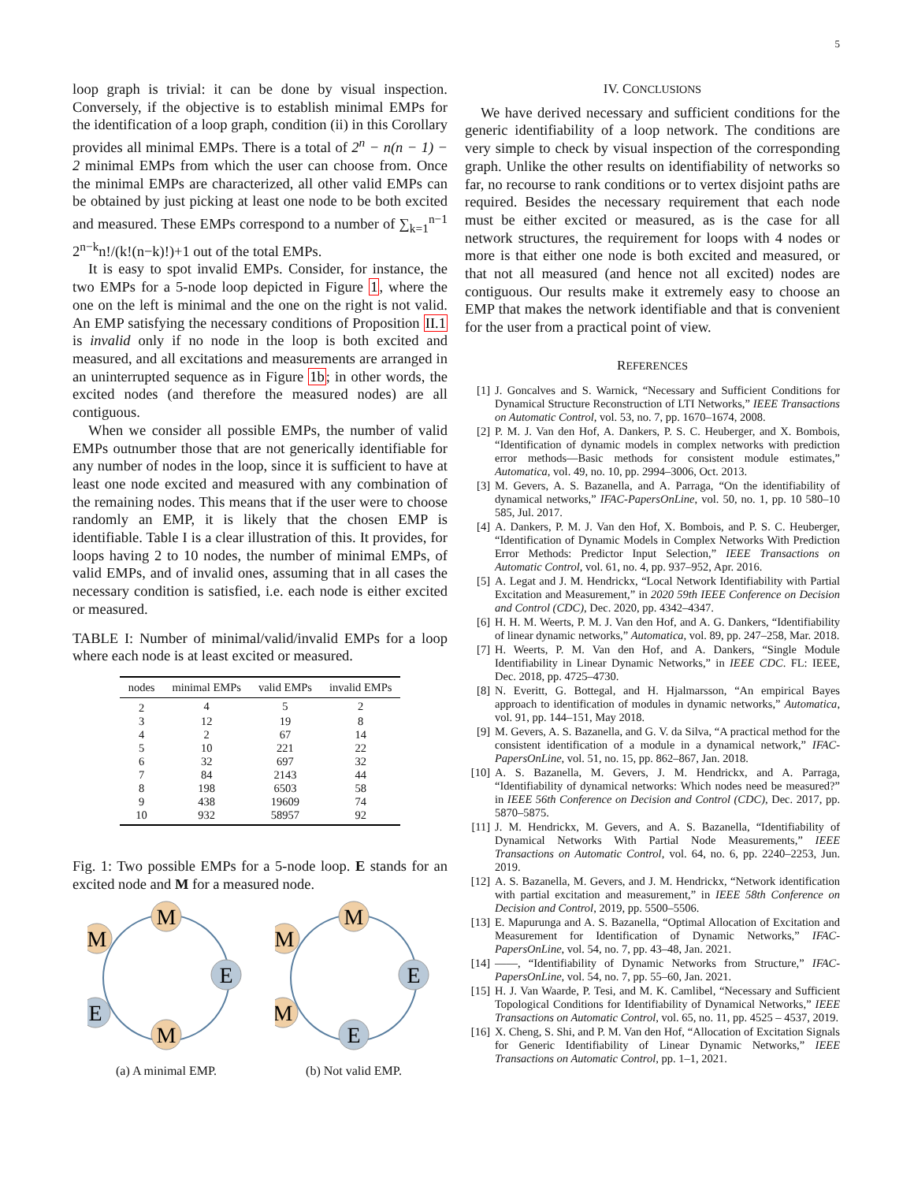5
loop graph is trivial: it can be done by visual inspection. Conversely, if the objective is to establish minimal EMPs for the identification of a loop graph, condition (ii) in this Corollary provides all minimal EMPs. There is a total of 2<sup>n</sup> − n(n − 1) − 2 minimal EMPs from which the user can choose from. Once the minimal EMPs are characterized, all other valid EMPs can be obtained by just picking at least one node to be both excited and measured. These EMPs correspond to a number of ∑<sub>k=1</sub><sup>n−1</sup> 2<sup>n−k</sup>n!/(k!(n−k)!)+1 out of the total EMPs.
It is easy to spot invalid EMPs. Consider, for instance, the two EMPs for a 5-node loop depicted in Figure 1, where the one on the left is minimal and the one on the right is not valid. An EMP satisfying the necessary conditions of Proposition II.1 is invalid only if no node in the loop is both excited and measured, and all excitations and measurements are arranged in an uninterrupted sequence as in Figure 1b; in other words, the excited nodes (and therefore the measured nodes) are all contiguous.
When we consider all possible EMPs, the number of valid EMPs outnumber those that are not generically identifiable for any number of nodes in the loop, since it is sufficient to have at least one node excited and measured with any combination of the remaining nodes. This means that if the user were to choose randomly an EMP, it is likely that the chosen EMP is identifiable. Table I is a clear illustration of this. It provides, for loops having 2 to 10 nodes, the number of minimal EMPs, of valid EMPs, and of invalid ones, assuming that in all cases the necessary condition is satisfied, i.e. each node is either excited or measured.
TABLE I: Number of minimal/valid/invalid EMPs for a loop where each node is at least excited or measured.
| nodes | minimal EMPs | valid EMPs | invalid EMPs |
| --- | --- | --- | --- |
| 2 | 4 | 5 | 2 |
| 3 | 12 | 19 | 8 |
| 4 | 2 | 67 | 14 |
| 5 | 10 | 221 | 22 |
| 6 | 32 | 697 | 32 |
| 7 | 84 | 2143 | 44 |
| 8 | 198 | 6503 | 58 |
| 9 | 438 | 19609 | 74 |
| 10 | 932 | 58957 | 92 |
Fig. 1: Two possible EMPs for a 5-node loop. E stands for an excited node and M for a measured node.
M
E
M
E
M
(a) A minimal EMP.
M
E
E
M
M
(b) Not valid EMP.
IV. CONCLUSIONS
We have derived necessary and sufficient conditions for the generic identifiability of a loop network. The conditions are very simple to check by visual inspection of the corresponding graph. Unlike the other results on identifiability of networks so far, no recourse to rank conditions or to vertex disjoint paths are required. Besides the necessary requirement that each node must be either excited or measured, as is the case for all network structures, the requirement for loops with 4 nodes or more is that either one node is both excited and measured, or that not all measured (and hence not all excited) nodes are contiguous. Our results make it extremely easy to choose an EMP that makes the network identifiable and that is convenient for the user from a practical point of view.
REFERENCES
[1] J. Goncalves and S. Warnick, “Necessary and Sufficient Conditions for Dynamical Structure Reconstruction of LTI Networks,” IEEE Transactions on Automatic Control, vol. 53, no. 7, pp. 1670–1674, 2008.
[2] P. M. J. Van den Hof, A. Dankers, P. S. C. Heuberger, and X. Bombois, “Identification of dynamic models in complex networks with prediction error methods—Basic methods for consistent module estimates,” Automatica, vol. 49, no. 10, pp. 2994–3006, Oct. 2013.
[3] M. Gevers, A. S. Bazanella, and A. Parraga, “On the identifiability of dynamical networks,” IFAC-PapersOnLine, vol. 50, no. 1, pp. 10 580–10 585, Jul. 2017.
[4] A. Dankers, P. M. J. Van den Hof, X. Bombois, and P. S. C. Heuberger, “Identification of Dynamic Models in Complex Networks With Prediction Error Methods: Predictor Input Selection,” IEEE Transactions on Automatic Control, vol. 61, no. 4, pp. 937–952, Apr. 2016.
[5] A. Legat and J. M. Hendrickx, “Local Network Identifiability with Partial Excitation and Measurement,” in 2020 59th IEEE Conference on Decision and Control (CDC), Dec. 2020, pp. 4342–4347.
[6] H. H. M. Weerts, P. M. J. Van den Hof, and A. G. Dankers, “Identifiability of linear dynamic networks,” Automatica, vol. 89, pp. 247–258, Mar. 2018.
[7] H. Weerts, P. M. Van den Hof, and A. Dankers, “Single Module Identifiability in Linear Dynamic Networks,” in IEEE CDC. FL: IEEE, Dec. 2018, pp. 4725–4730.
[8] N. Everitt, G. Bottegal, and H. Hjalmarsson, “An empirical Bayes approach to identification of modules in dynamic networks,” Automatica, vol. 91, pp. 144–151, May 2018.
[9] M. Gevers, A. S. Bazanella, and G. V. da Silva, “A practical method for the consistent identification of a module in a dynamical network,” IFAC-PapersOnLine, vol. 51, no. 15, pp. 862–867, Jan. 2018.
[10] A. S. Bazanella, M. Gevers, J. M. Hendrickx, and A. Parraga, “Identifiability of dynamical networks: Which nodes need be measured?” in IEEE 56th Conference on Decision and Control (CDC), Dec. 2017, pp. 5870–5875.
[11] J. M. Hendrickx, M. Gevers, and A. S. Bazanella, “Identifiability of Dynamical Networks With Partial Node Measurements,” IEEE Transactions on Automatic Control, vol. 64, no. 6, pp. 2240–2253, Jun. 2019.
[12] A. S. Bazanella, M. Gevers, and J. M. Hendrickx, “Network identification with partial excitation and measurement,” in IEEE 58th Conference on Decision and Control, 2019, pp. 5500–5506.
[13] E. Mapurunga and A. S. Bazanella, “Optimal Allocation of Excitation and Measurement for Identification of Dynamic Networks,” IFAC-PapersOnLine, vol. 54, no. 7, pp. 43–48, Jan. 2021.
[14] ——, “Identifiability of Dynamic Networks from Structure,” IFAC-PapersOnLine, vol. 54, no. 7, pp. 55–60, Jan. 2021.
[15] H. J. Van Waarde, P. Tesi, and M. K. Camlibel, “Necessary and Sufficient Topological Conditions for Identifiability of Dynamical Networks,” IEEE Transactions on Automatic Control, vol. 65, no. 11, pp. 4525 – 4537, 2019.
[16] X. Cheng, S. Shi, and P. M. Van den Hof, “Allocation of Excitation Signals for Generic Identifiability of Linear Dynamic Networks,” IEEE Transactions on Automatic Control, pp. 1–1, 2021.